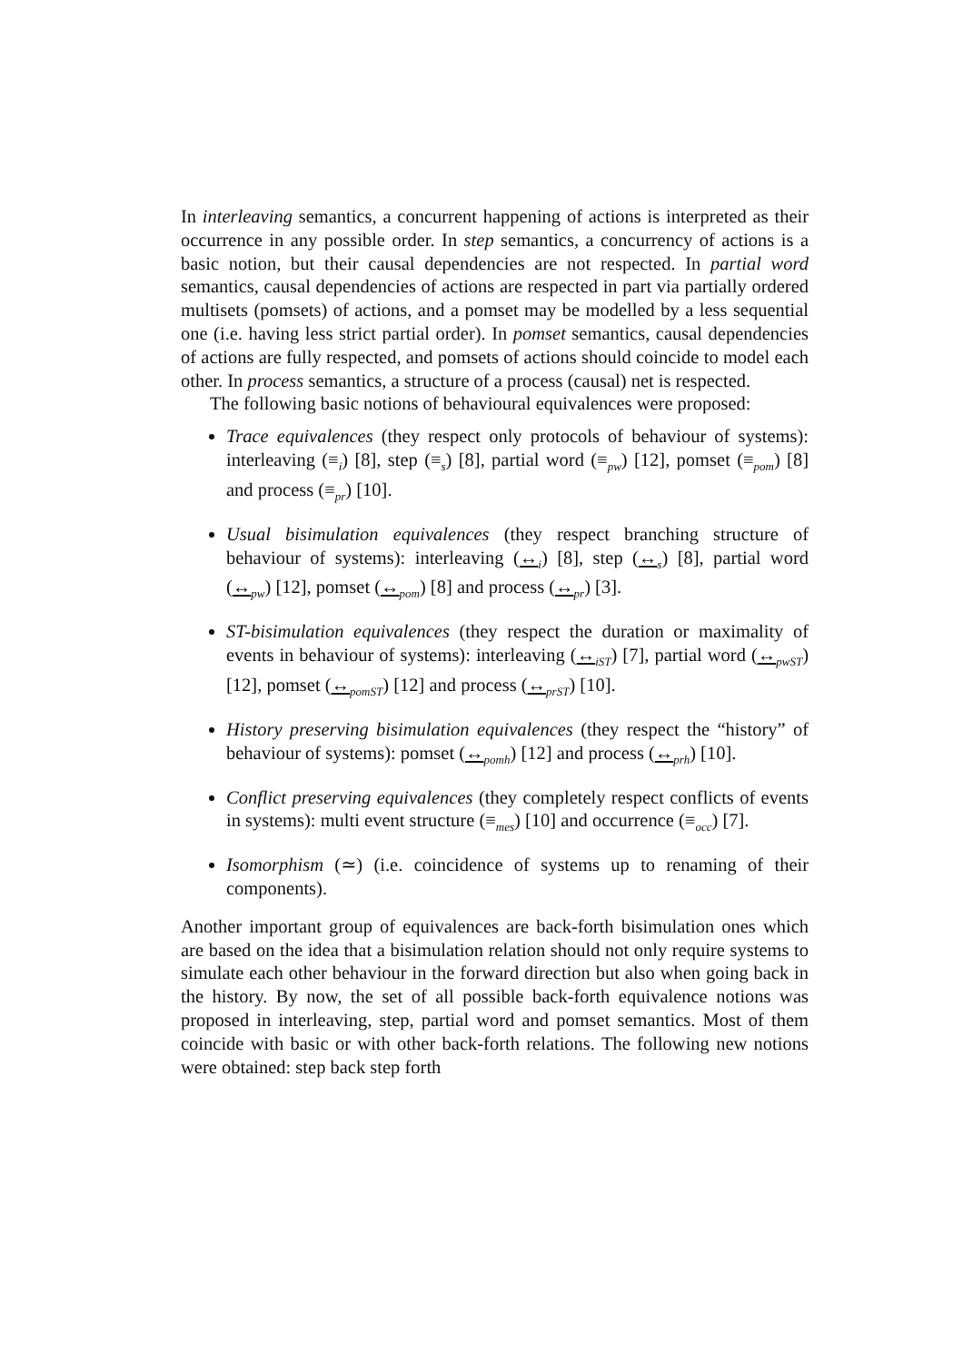In interleaving semantics, a concurrent happening of actions is interpreted as their occurrence in any possible order. In step semantics, a concurrency of actions is a basic notion, but their causal dependencies are not respected. In partial word semantics, causal dependencies of actions are respected in part via partially ordered multisets (pomsets) of actions, and a pomset may be modelled by a less sequential one (i.e. having less strict partial order). In pomset semantics, causal dependencies of actions are fully respected, and pomsets of actions should coincide to model each other. In process semantics, a structure of a process (causal) net is respected.
The following basic notions of behavioural equivalences were proposed:
Trace equivalences (they respect only protocols of behaviour of systems): interleaving (≡<sub>i</sub>) [8], step (≡<sub>s</sub>) [8], partial word (≡<sub>pw</sub>) [12], pomset (≡<sub>pom</sub>) [8] and process (≡<sub>pr</sub>) [10].
Usual bisimulation equivalences (they respect branching structure of behaviour of systems): interleaving (↔<sub>i</sub>) [8], step (↔<sub>s</sub>) [8], partial word (↔<sub>pw</sub>) [12], pomset (↔<sub>pom</sub>) [8] and process (↔<sub>pr</sub>) [3].
ST-bisimulation equivalences (they respect the duration or maximality of events in behaviour of systems): interleaving (↔<sub>iST</sub>) [7], partial word (↔<sub>pwST</sub>) [12], pomset (↔<sub>pomST</sub>) [12] and process (↔<sub>prST</sub>) [10].
History preserving bisimulation equivalences (they respect the “history” of behaviour of systems): pomset (↔<sub>pomh</sub>) [12] and process (↔<sub>prh</sub>) [10].
Conflict preserving equivalences (they completely respect conflicts of events in systems): multi event structure (≡<sub>mes</sub>) [10] and occurrence (≡<sub>occ</sub>) [7].
Isomorphism (≃) (i.e. coincidence of systems up to renaming of their components).
Another important group of equivalences are back-forth bisimulation ones which are based on the idea that a bisimulation relation should not only require systems to simulate each other behaviour in the forward direction but also when going back in the history. By now, the set of all possible back-forth equivalence notions was proposed in interleaving, step, partial word and pomset semantics. Most of them coincide with basic or with other back-forth relations. The following new notions were obtained: step back step forth